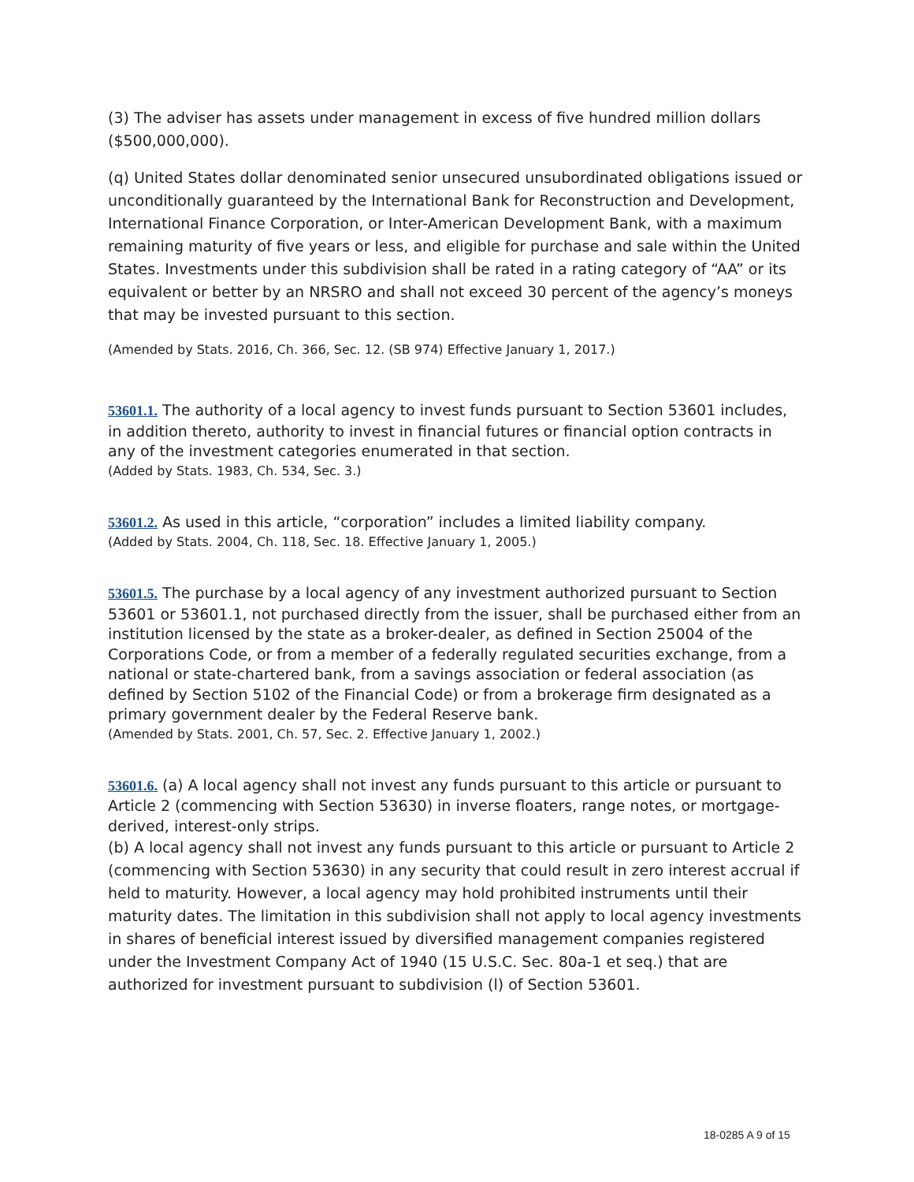(3) The adviser has assets under management in excess of five hundred million dollars ($500,000,000).
(q) United States dollar denominated senior unsecured unsubordinated obligations issued or unconditionally guaranteed by the International Bank for Reconstruction and Development, International Finance Corporation, or Inter-American Development Bank, with a maximum remaining maturity of five years or less, and eligible for purchase and sale within the United States. Investments under this subdivision shall be rated in a rating category of “AA” or its equivalent or better by an NRSRO and shall not exceed 30 percent of the agency’s moneys that may be invested pursuant to this section.
(Amended by Stats. 2016, Ch. 366, Sec. 12. (SB 974) Effective January 1, 2017.)
53601.1. The authority of a local agency to invest funds pursuant to Section 53601 includes, in addition thereto, authority to invest in financial futures or financial option contracts in any of the investment categories enumerated in that section.
(Added by Stats. 1983, Ch. 534, Sec. 3.)
53601.2. As used in this article, “corporation” includes a limited liability company.
(Added by Stats. 2004, Ch. 118, Sec. 18. Effective January 1, 2005.)
53601.5. The purchase by a local agency of any investment authorized pursuant to Section 53601 or 53601.1, not purchased directly from the issuer, shall be purchased either from an institution licensed by the state as a broker-dealer, as defined in Section 25004 of the Corporations Code, or from a member of a federally regulated securities exchange, from a national or state-chartered bank, from a savings association or federal association (as defined by Section 5102 of the Financial Code) or from a brokerage firm designated as a primary government dealer by the Federal Reserve bank.
(Amended by Stats. 2001, Ch. 57, Sec. 2. Effective January 1, 2002.)
53601.6. (a) A local agency shall not invest any funds pursuant to this article or pursuant to Article 2 (commencing with Section 53630) in inverse floaters, range notes, or mortgage-derived, interest-only strips.
(b) A local agency shall not invest any funds pursuant to this article or pursuant to Article 2 (commencing with Section 53630) in any security that could result in zero interest accrual if held to maturity. However, a local agency may hold prohibited instruments until their maturity dates. The limitation in this subdivision shall not apply to local agency investments in shares of beneficial interest issued by diversified management companies registered under the Investment Company Act of 1940 (15 U.S.C. Sec. 80a-1 et seq.) that are authorized for investment pursuant to subdivision (l) of Section 53601.
18-0285 A 9 of 15